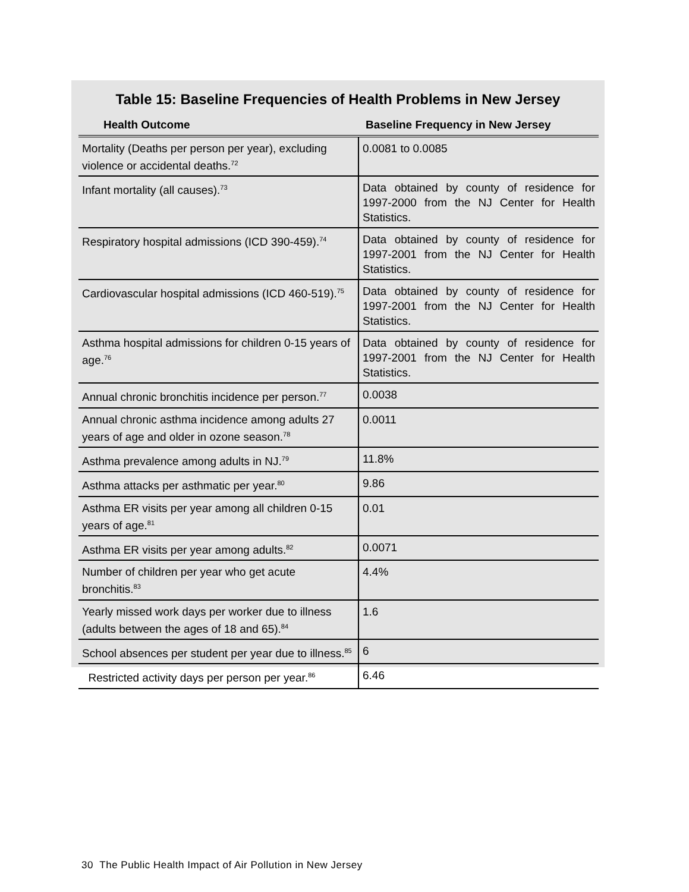Table 15: Baseline Frequencies of Health Problems in New Jersey
| Health Outcome | Baseline Frequency in New Jersey |
| --- | --- |
| Mortality (Deaths per person per year), excluding violence or accidental deaths.<sup>72</sup> | 0.0081 to 0.0085 |
| Infant mortality (all causes).<sup>73</sup> | Data obtained by county of residence for 1997-2000 from the NJ Center for Health Statistics. |
| Respiratory hospital admissions (ICD 390-459).<sup>74</sup> | Data obtained by county of residence for 1997-2001 from the NJ Center for Health Statistics. |
| Cardiovascular hospital admissions (ICD 460-519).<sup>75</sup> | Data obtained by county of residence for 1997-2001 from the NJ Center for Health Statistics. |
| Asthma hospital admissions for children 0-15 years of age.<sup>76</sup> | Data obtained by county of residence for 1997-2001 from the NJ Center for Health Statistics. |
| Annual chronic bronchitis incidence per person.<sup>77</sup> | 0.0038 |
| Annual chronic asthma incidence among adults 27 years of age and older in ozone season.<sup>78</sup> | 0.0011 |
| Asthma prevalence among adults in NJ.<sup>79</sup> | 11.8% |
| Asthma attacks per asthmatic per year.<sup>80</sup> | 9.86 |
| Asthma ER visits per year among all children 0-15 years of age.<sup>81</sup> | 0.01 |
| Asthma ER visits per year among adults.<sup>82</sup> | 0.0071 |
| Number of children per year who get acute bronchitis.<sup>83</sup> | 4.4% |
| Yearly missed work days per worker due to illness (adults between the ages of 18 and 65).<sup>84</sup> | 1.6 |
| School absences per student per year due to illness.<sup>85</sup> | 6 |
| Restricted activity days per person per year.<sup>86</sup> | 6.46 |
30 The Public Health Impact of Air Pollution in New Jersey